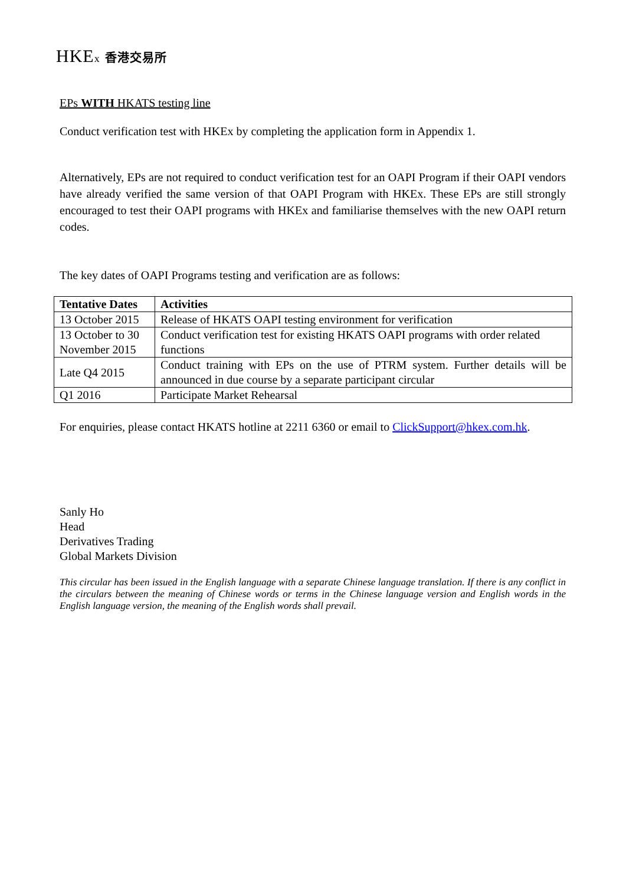HKEx 香港交易所
EPs WITH HKATS testing line
Conduct verification test with HKEx by completing the application form in Appendix 1.
Alternatively, EPs are not required to conduct verification test for an OAPI Program if their OAPI vendors have already verified the same version of that OAPI Program with HKEx. These EPs are still strongly encouraged to test their OAPI programs with HKEx and familiarise themselves with the new OAPI return codes.
The key dates of OAPI Programs testing and verification are as follows:
| Tentative Dates | Activities |
| --- | --- |
| 13 October 2015 | Release of HKATS OAPI testing environment for verification |
| 13 October to 30 November 2015 | Conduct verification test for existing HKATS OAPI programs with order related functions |
| Late Q4 2015 | Conduct training with EPs on the use of PTRM system. Further details will be announced in due course by a separate participant circular |
| Q1 2016 | Participate Market Rehearsal |
For enquiries, please contact HKATS hotline at 2211 6360 or email to ClickSupport@hkex.com.hk.
Sanly Ho
Head
Derivatives Trading
Global Markets Division
This circular has been issued in the English language with a separate Chinese language translation. If there is any conflict in the circulars between the meaning of Chinese words or terms in the Chinese language version and English words in the English language version, the meaning of the English words shall prevail.